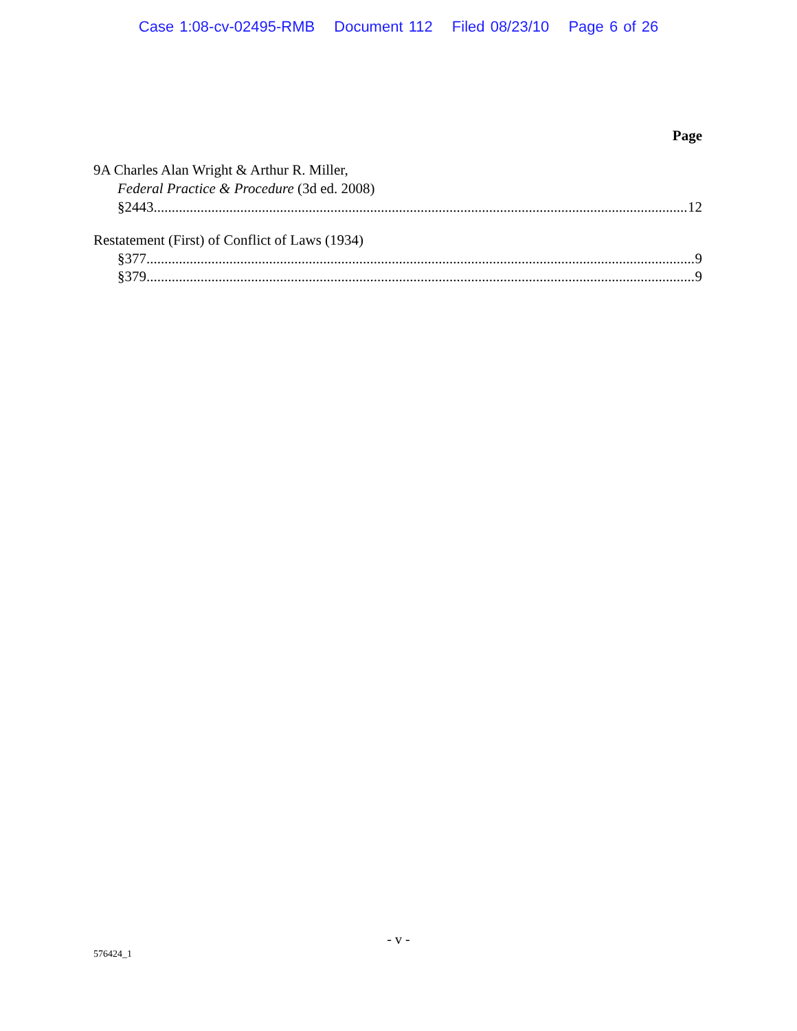Case 1:08-cv-02495-RMB Document 112 Filed 08/23/10 Page 6 of 26
Page
9A Charles Alan Wright & Arthur R. Miller,
Federal Practice & Procedure (3d ed. 2008)
§2443 12
Restatement (First) of Conflict of Laws (1934)
§377 9
§379 9
- v -
576424_1